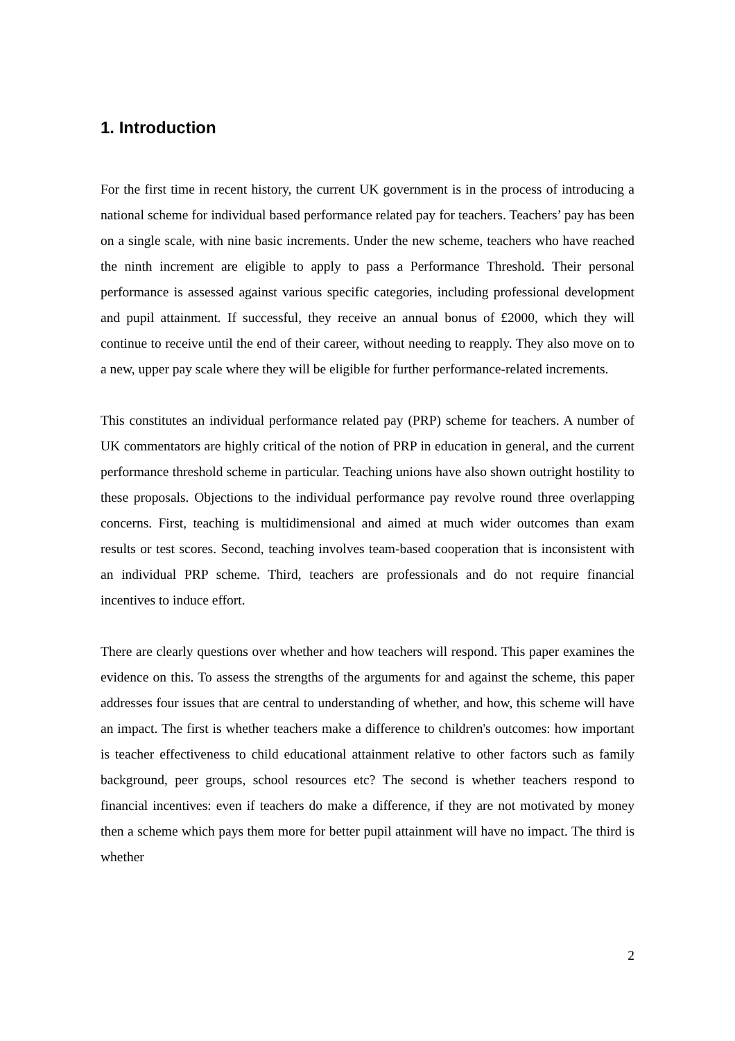1. Introduction
For the first time in recent history, the current UK government is in the process of introducing a national scheme for individual based performance related pay for teachers. Teachers’ pay has been on a single scale, with nine basic increments. Under the new scheme, teachers who have reached the ninth increment are eligible to apply to pass a Performance Threshold. Their personal performance is assessed against various specific categories, including professional development and pupil attainment. If successful, they receive an annual bonus of £2000, which they will continue to receive until the end of their career, without needing to reapply. They also move on to a new, upper pay scale where they will be eligible for further performance-related increments.
This constitutes an individual performance related pay (PRP) scheme for teachers. A number of UK commentators are highly critical of the notion of PRP in education in general, and the current performance threshold scheme in particular. Teaching unions have also shown outright hostility to these proposals. Objections to the individual performance pay revolve round three overlapping concerns. First, teaching is multidimensional and aimed at much wider outcomes than exam results or test scores. Second, teaching involves team-based cooperation that is inconsistent with an individual PRP scheme. Third, teachers are professionals and do not require financial incentives to induce effort.
There are clearly questions over whether and how teachers will respond. This paper examines the evidence on this. To assess the strengths of the arguments for and against the scheme, this paper addresses four issues that are central to understanding of whether, and how, this scheme will have an impact. The first is whether teachers make a difference to children's outcomes: how important is teacher effectiveness to child educational attainment relative to other factors such as family background, peer groups, school resources etc? The second is whether teachers respond to financial incentives: even if teachers do make a difference, if they are not motivated by money then a scheme which pays them more for better pupil attainment will have no impact. The third is whether
2